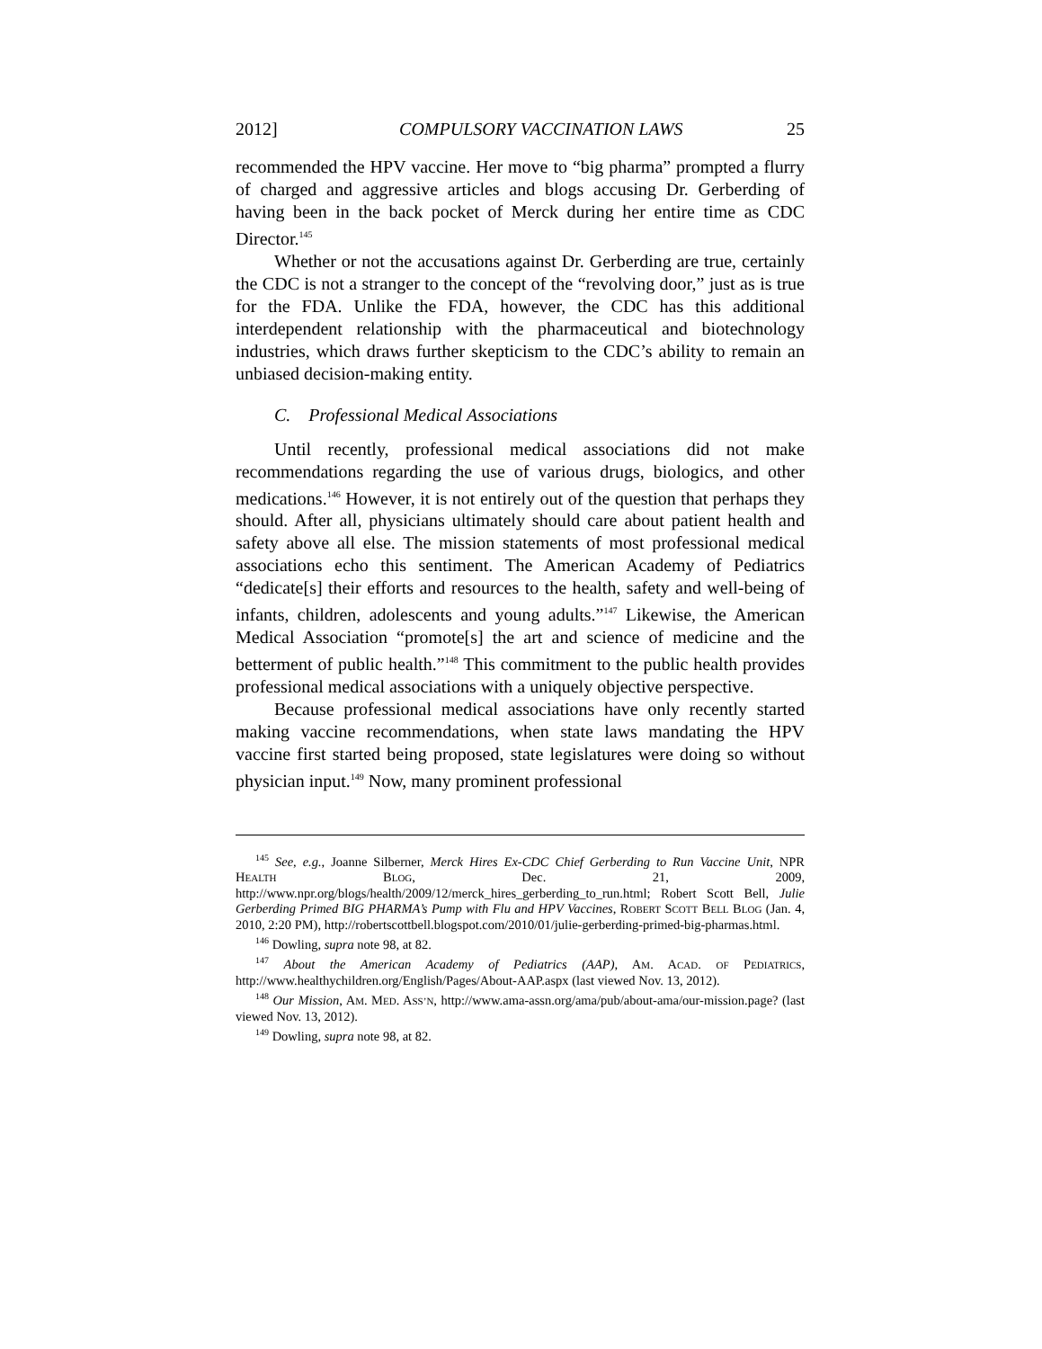2012] COMPULSORY VACCINATION LAWS 25
recommended the HPV vaccine. Her move to “big pharma” prompted a flurry of charged and aggressive articles and blogs accusing Dr. Gerberding of having been in the back pocket of Merck during her entire time as CDC Director.<sup>145</sup>
Whether or not the accusations against Dr. Gerberding are true, certainly the CDC is not a stranger to the concept of the “revolving door,” just as is true for the FDA. Unlike the FDA, however, the CDC has this additional interdependent relationship with the pharmaceutical and biotechnology industries, which draws further skepticism to the CDC’s ability to remain an unbiased decision-making entity.
C. Professional Medical Associations
Until recently, professional medical associations did not make recommendations regarding the use of various drugs, biologics, and other medications.<sup>146</sup> However, it is not entirely out of the question that perhaps they should. After all, physicians ultimately should care about patient health and safety above all else. The mission statements of most professional medical associations echo this sentiment. The American Academy of Pediatrics “dedicate[s] their efforts and resources to the health, safety and well-being of infants, children, adolescents and young adults.”<sup>147</sup> Likewise, the American Medical Association “promote[s] the art and science of medicine and the betterment of public health.”<sup>148</sup> This commitment to the public health provides professional medical associations with a uniquely objective perspective.
Because professional medical associations have only recently started making vaccine recommendations, when state laws mandating the HPV vaccine first started being proposed, state legislatures were doing so without physician input.<sup>149</sup> Now, many prominent professional
<sup>145</sup> See, e.g., Joanne Silberner, Merck Hires Ex-CDC Chief Gerberding to Run Vaccine Unit, NPR HEALTH BLOG, Dec. 21, 2009, http://www.npr.org/blogs/health/2009/12/merck_hires_gerberding_to_run.html; Robert Scott Bell, Julie Gerberding Primed BIG PHARMA’s Pump with Flu and HPV Vaccines, ROBERT SCOTT BELL BLOG (Jan. 4, 2010, 2:20 PM), http://robertscottbell.blogspot.com/2010/01/julie-gerberding-primed-big-pharmas.html.
<sup>146</sup> Dowling, supra note 98, at 82.
<sup>147</sup> About the American Academy of Pediatrics (AAP), AM. ACAD. OF PEDIATRICS, http://www.healthychildren.org/English/Pages/About-AAP.aspx (last viewed Nov. 13, 2012).
<sup>148</sup> Our Mission, AM. MED. ASS’N, http://www.ama-assn.org/ama/pub/about-ama/our-mission.page? (last viewed Nov. 13, 2012).
<sup>149</sup> Dowling, supra note 98, at 82.